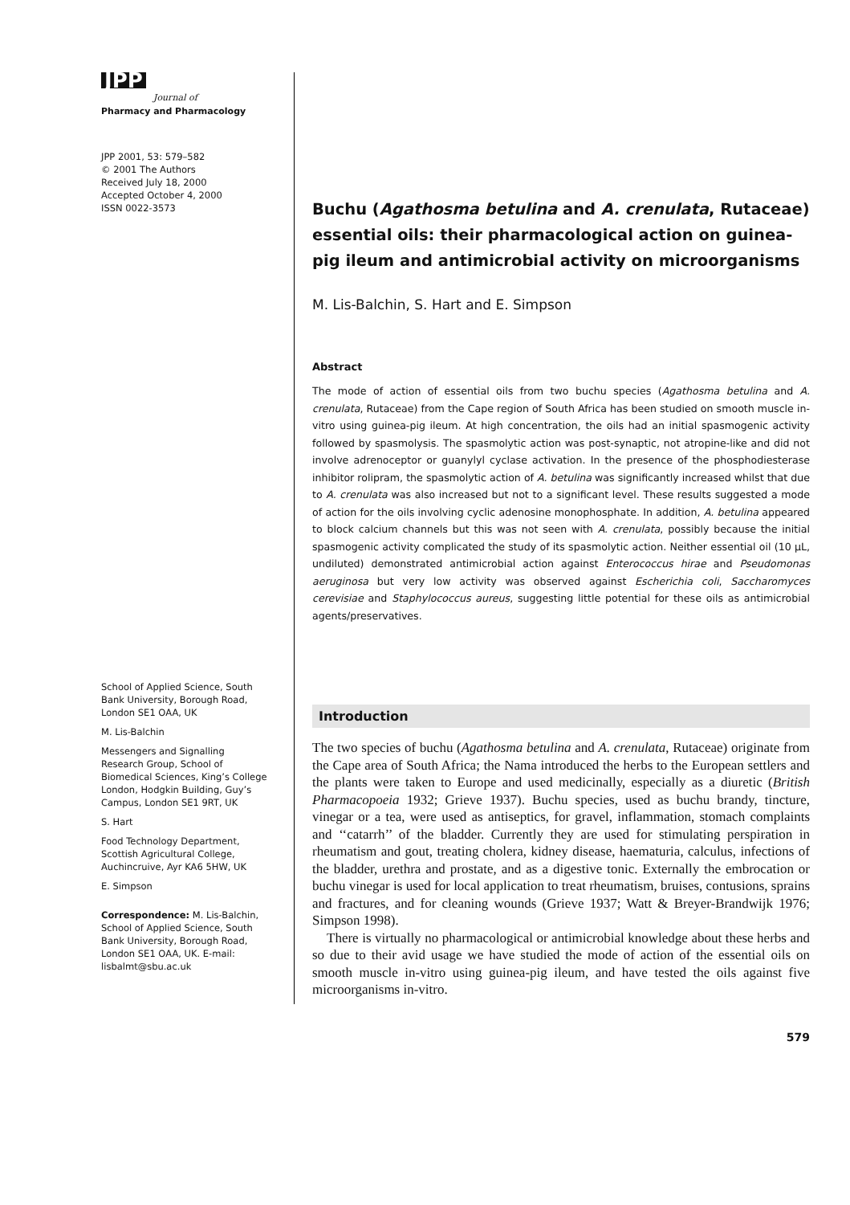JPP
Journal of
Pharmacy and Pharmacology
JPP 2001, 53: 579–582
© 2001 The Authors
Received July 18, 2000
Accepted October 4, 2000
ISSN 0022-3573
School of Applied Science, South Bank University, Borough Road, London SE1 OAA, UK
M. Lis-Balchin
Messengers and Signalling Research Group, School of Biomedical Sciences, King’s College London, Hodgkin Building, Guy’s Campus, London SE1 9RT, UK
S. Hart
Food Technology Department, Scottish Agricultural College, Auchincruive, Ayr KA6 5HW, UK
E. Simpson
Correspondence: M. Lis-Balchin, School of Applied Science, South Bank University, Borough Road, London SE1 OAA, UK. E-mail: lisbalmt@sbu.ac.uk
Buchu (Agathosma betulina and A. crenulata, Rutaceae) essential oils: their pharmacological action on guinea-pig ileum and antimicrobial activity on microorganisms
M. Lis-Balchin, S. Hart and E. Simpson
Abstract
The mode of action of essential oils from two buchu species (Agathosma betulina and A. crenulata, Rutaceae) from the Cape region of South Africa has been studied on smooth muscle in-vitro using guinea-pig ileum. At high concentration, the oils had an initial spasmogenic activity followed by spasmolysis. The spasmolytic action was post-synaptic, not atropine-like and did not involve adrenoceptor or guanylyl cyclase activation. In the presence of the phosphodiesterase inhibitor rolipram, the spasmolytic action of A. betulina was significantly increased whilst that due to A. crenulata was also increased but not to a significant level. These results suggested a mode of action for the oils involving cyclic adenosine monophosphate. In addition, A. betulina appeared to block calcium channels but this was not seen with A. crenulata, possibly because the initial spasmogenic activity complicated the study of its spasmolytic action. Neither essential oil (10 μL, undiluted) demonstrated antimicrobial action against Enterococcus hirae and Pseudomonas aeruginosa but very low activity was observed against Escherichia coli, Saccharomyces cerevisiae and Staphylococcus aureus, suggesting little potential for these oils as antimicrobial agents/preservatives.
Introduction
The two species of buchu (Agathosma betulina and A. crenulata, Rutaceae) originate from the Cape area of South Africa; the Nama introduced the herbs to the European settlers and the plants were taken to Europe and used medicinally, especially as a diuretic (British Pharmacopoeia 1932; Grieve 1937). Buchu species, used as buchu brandy, tincture, vinegar or a tea, were used as antiseptics, for gravel, inflammation, stomach complaints and ‘‘catarrh’’ of the bladder. Currently they are used for stimulating perspiration in rheumatism and gout, treating cholera, kidney disease, haematuria, calculus, infections of the bladder, urethra and prostate, and as a digestive tonic. Externally the embrocation or buchu vinegar is used for local application to treat rheumatism, bruises, contusions, sprains and fractures, and for cleaning wounds (Grieve 1937; Watt & Breyer-Brandwijk 1976; Simpson 1998).
There is virtually no pharmacological or antimicrobial knowledge about these herbs and so due to their avid usage we have studied the mode of action of the essential oils on smooth muscle in-vitro using guinea-pig ileum, and have tested the oils against five microorganisms in-vitro.
579